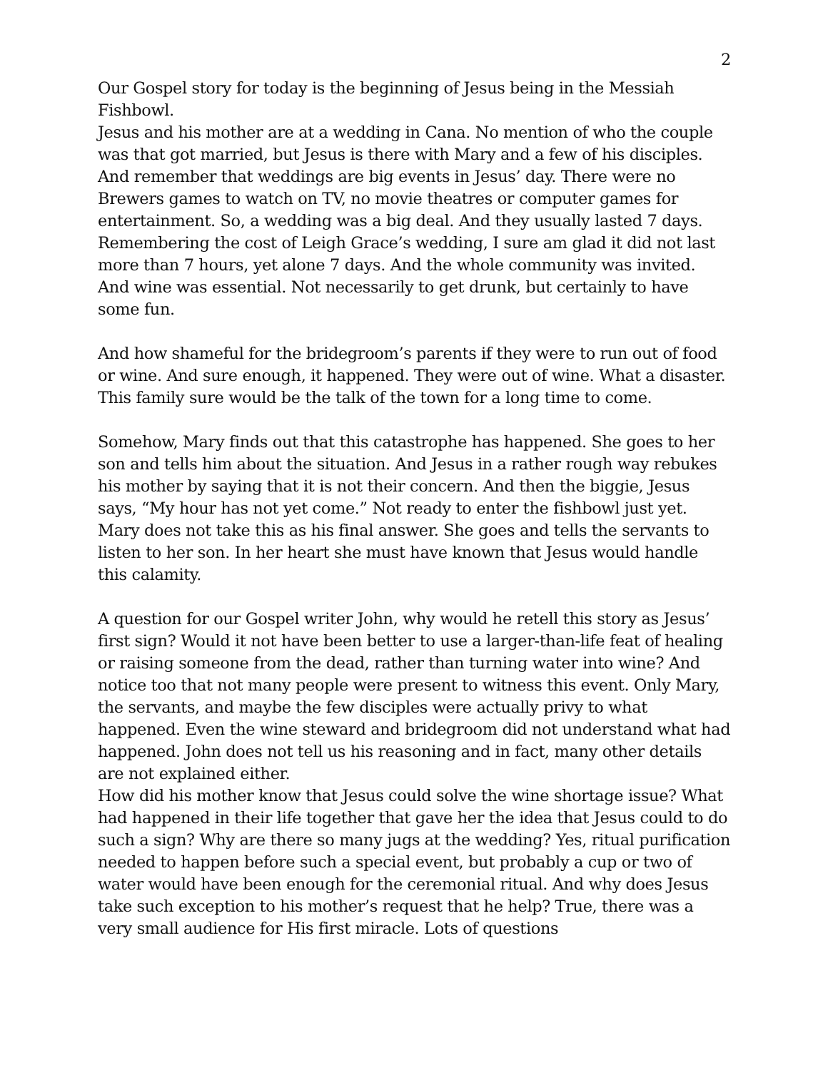2
Our Gospel story for today is the beginning of Jesus being in the Messiah Fishbowl.
Jesus and his mother are at a wedding in Cana. No mention of who the couple was that got married, but Jesus is there with Mary and a few of his disciples. And remember that weddings are big events in Jesus’ day. There were no Brewers games to watch on TV, no movie theatres or computer games for entertainment. So, a wedding was a big deal. And they usually lasted 7 days. Remembering the cost of Leigh Grace’s wedding, I sure am glad it did not last more than 7 hours, yet alone 7 days. And the whole community was invited. And wine was essential. Not necessarily to get drunk, but certainly to have some fun.
And how shameful for the bridegroom’s parents if they were to run out of food or wine. And sure enough, it happened. They were out of wine. What a disaster. This family sure would be the talk of the town for a long time to come.
Somehow, Mary finds out that this catastrophe has happened. She goes to her son and tells him about the situation. And Jesus in a rather rough way rebukes his mother by saying that it is not their concern. And then the biggie, Jesus says, “My hour has not yet come.” Not ready to enter the fishbowl just yet. Mary does not take this as his final answer. She goes and tells the servants to listen to her son. In her heart she must have known that Jesus would handle this calamity.
A question for our Gospel writer John, why would he retell this story as Jesus’ first sign? Would it not have been better to use a larger-than-life feat of healing or raising someone from the dead, rather than turning water into wine? And notice too that not many people were present to witness this event. Only Mary, the servants, and maybe the few disciples were actually privy to what happened. Even the wine steward and bridegroom did not understand what had happened. John does not tell us his reasoning and in fact, many other details are not explained either.
How did his mother know that Jesus could solve the wine shortage issue? What had happened in their life together that gave her the idea that Jesus could to do such a sign? Why are there so many jugs at the wedding? Yes, ritual purification needed to happen before such a special event, but probably a cup or two of water would have been enough for the ceremonial ritual. And why does Jesus take such exception to his mother’s request that he help? True, there was a very small audience for His first miracle. Lots of questions